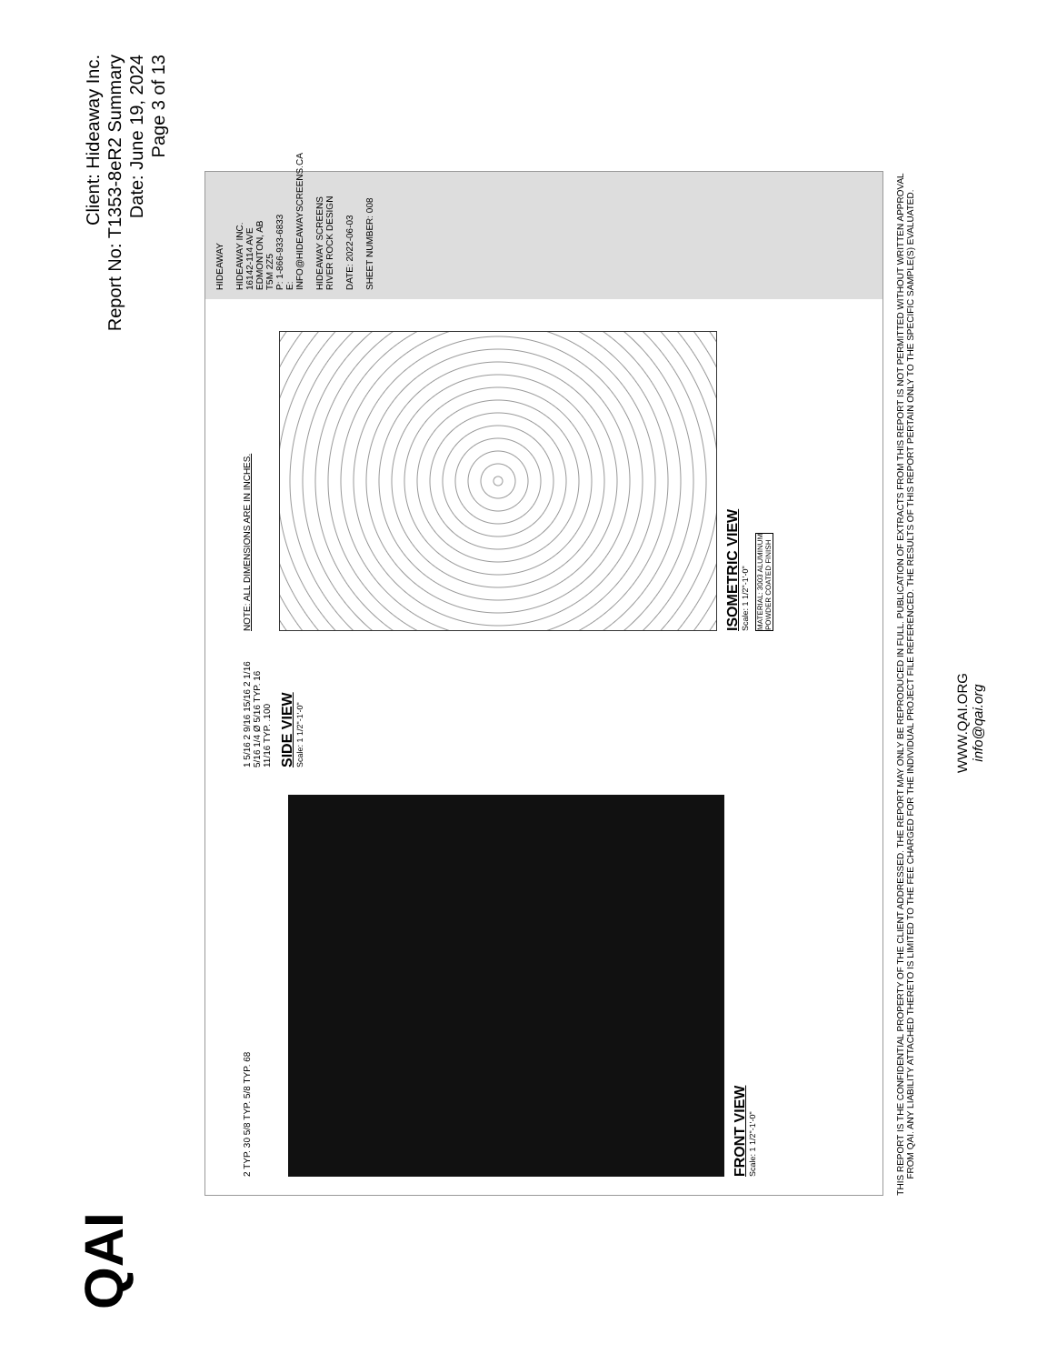QAI
Client: Hideaway Inc.
Report No: T1353-8eR2 Summary
Date: June 19, 2024
Page 3 of 13
2 TYP. 30 5/8 TYP. 5/8 TYP. 68
FRONT VIEW
Scale: 1 1/2"-1'-0"
1 5/16 2 9/16 15/16 2 1/16 5/16 1/4 Ø 5/16 TYP. 16 11/16 TYP. .100
SIDE VIEW
Scale: 1 1/2"-1'-0"
NOTE: ALL DIMENSIONS ARE IN INCHES.
ISOMETRIC VIEW
Scale: 1 1/2"-1'-0"
MATERIAL: 3003 ALUMINUM
POWDER COATED FINISH
HIDEAWAY
HIDEAWAY INC.
16142-114 AVE EDMONTON, AB
T5M 2Z5
P: 1-866-933-6833
E: INFO@HIDEAWAYSCREENS.CA
HIDEAWAY SCREENS
RIVER ROCK DESIGN
DATE: 2022-06-03
SHEET NUMBER: 008
THIS REPORT IS THE CONFIDENTIAL PROPERTY OF THE CLIENT ADDRESSED. THE REPORT MAY ONLY BE REPRODUCED IN FULL. PUBLICATION OF EXTRACTS FROM THIS REPORT IS NOT PERMITTED WITHOUT WRITTEN APPROVAL FROM QAI. ANY LIABILITY ATTACHED THERETO IS LIMITED TO THE FEE CHARGED FOR THE INDIVIDUAL PROJECT FILE REFERENCED. THE RESULTS OF THIS REPORT PERTAIN ONLY TO THE SPECIFIC SAMPLE(S) EVALUATED.
WWW.QAI.ORG
info@qai.org